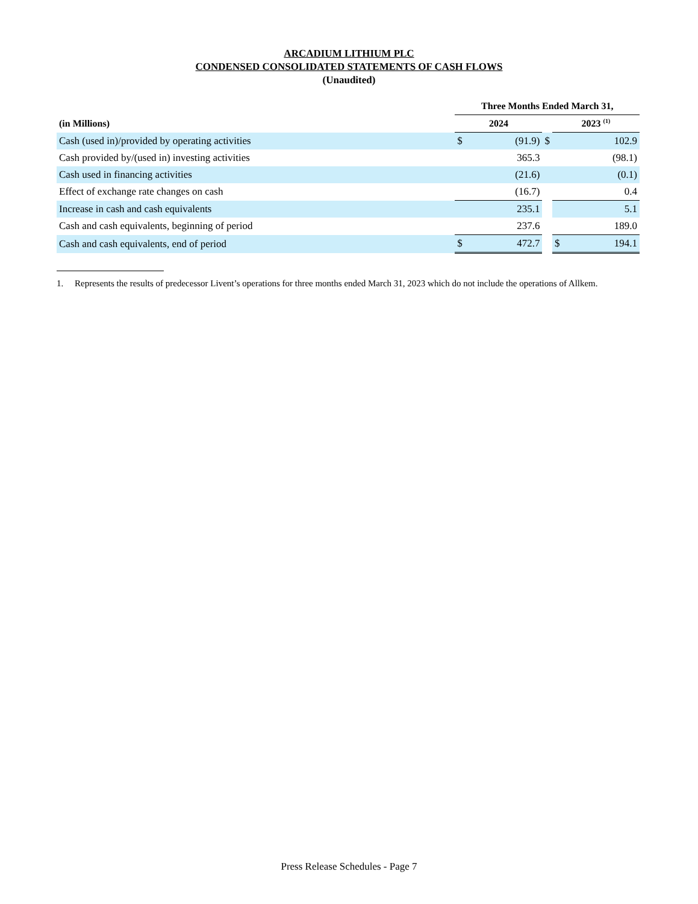ARCADIUM LITHIUM PLC
CONDENSED CONSOLIDATED STATEMENTS OF CASH FLOWS
(Unaudited)
| | Three Months Ended March 31, | | | | |
| --- | --- | --- | --- | --- | --- |
| (in Millions) | 2024 | | | 2023 <sup>(1)</sup> | |
| Cash (used in)/provided by operating activities | $ | (91.9) | $ | | 102.9 |
| Cash provided by/(used in) investing activities | | 365.3 | | | (98.1) |
| Cash used in financing activities | | (21.6) | | | (0.1) |
| Effect of exchange rate changes on cash | | (16.7) | | | 0.4 |
| Increase in cash and cash equivalents | | 235.1 | | | 5.1 |
| Cash and cash equivalents, beginning of period | | 237.6 | | | 189.0 |
| Cash and cash equivalents, end of period | $ | 472.7 | | $ | 194.1 |
1. Represents the results of predecessor Livent’s operations for three months ended March 31, 2023 which do not include the operations of Allkem.
Press Release Schedules - Page 7